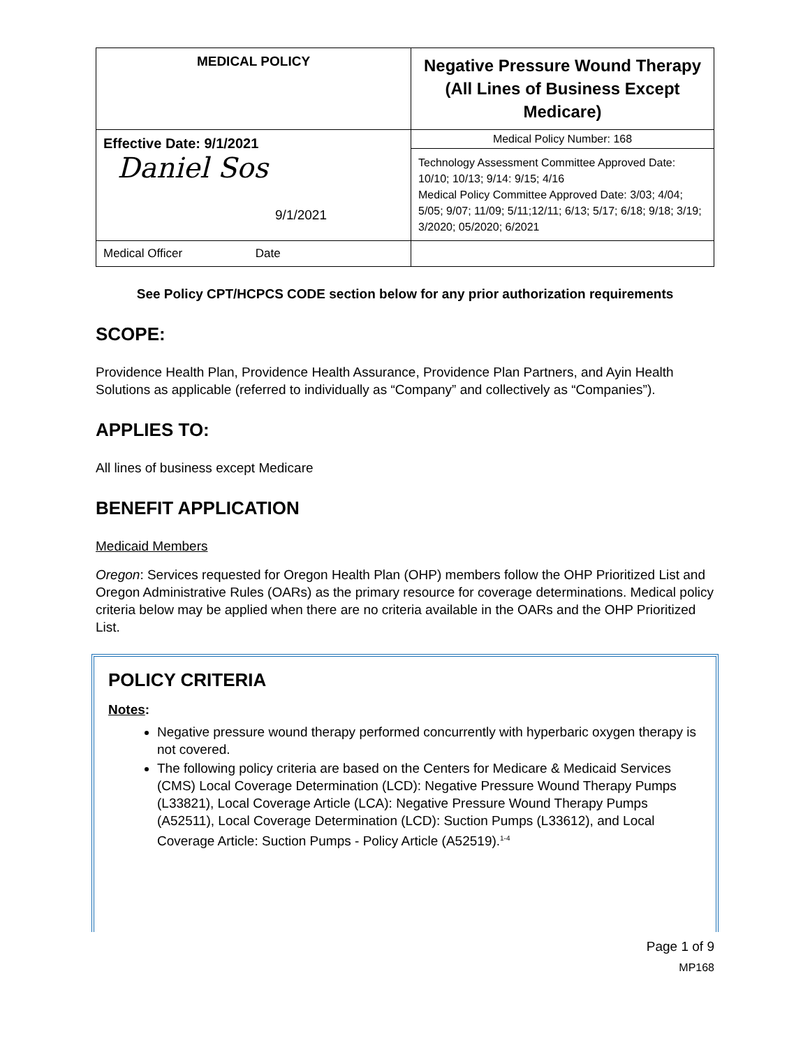| MEDICAL POLICY | Negative Pressure Wound Therapy (All Lines of Business Except Medicare) |
| Effective Date: 9/1/2021 Daniel Sos 9/1/2021 | Medical Policy Number: 168 |
| | Technology Assessment Committee Approved Date: 10/10; 10/13; 9/14: 9/15; 4/16 Medical Policy Committee Approved Date: 3/03; 4/04; 5/05; 9/07; 11/09; 5/11;12/11; 6/13; 5/17; 6/18; 9/18; 3/19; 3/2020; 05/2020; 6/2021 |
| Medical Officer Date | |
See Policy CPT/HCPCS CODE section below for any prior authorization requirements
SCOPE:
Providence Health Plan, Providence Health Assurance, Providence Plan Partners, and Ayin Health Solutions as applicable (referred to individually as “Company” and collectively as “Companies”).
APPLIES TO:
All lines of business except Medicare
BENEFIT APPLICATION
Medicaid Members
Oregon: Services requested for Oregon Health Plan (OHP) members follow the OHP Prioritized List and Oregon Administrative Rules (OARs) as the primary resource for coverage determinations. Medical policy criteria below may be applied when there are no criteria available in the OARs and the OHP Prioritized List.
POLICY CRITERIA
Notes:
Negative pressure wound therapy performed concurrently with hyperbaric oxygen therapy is not covered.
The following policy criteria are based on the Centers for Medicare & Medicaid Services (CMS) Local Coverage Determination (LCD): Negative Pressure Wound Therapy Pumps (L33821), Local Coverage Article (LCA): Negative Pressure Wound Therapy Pumps (A52511), Local Coverage Determination (LCD): Suction Pumps (L33612), and Local Coverage Article: Suction Pumps - Policy Article (A52519).<sup>1-4</sup>
Page 1 of 9
MP168